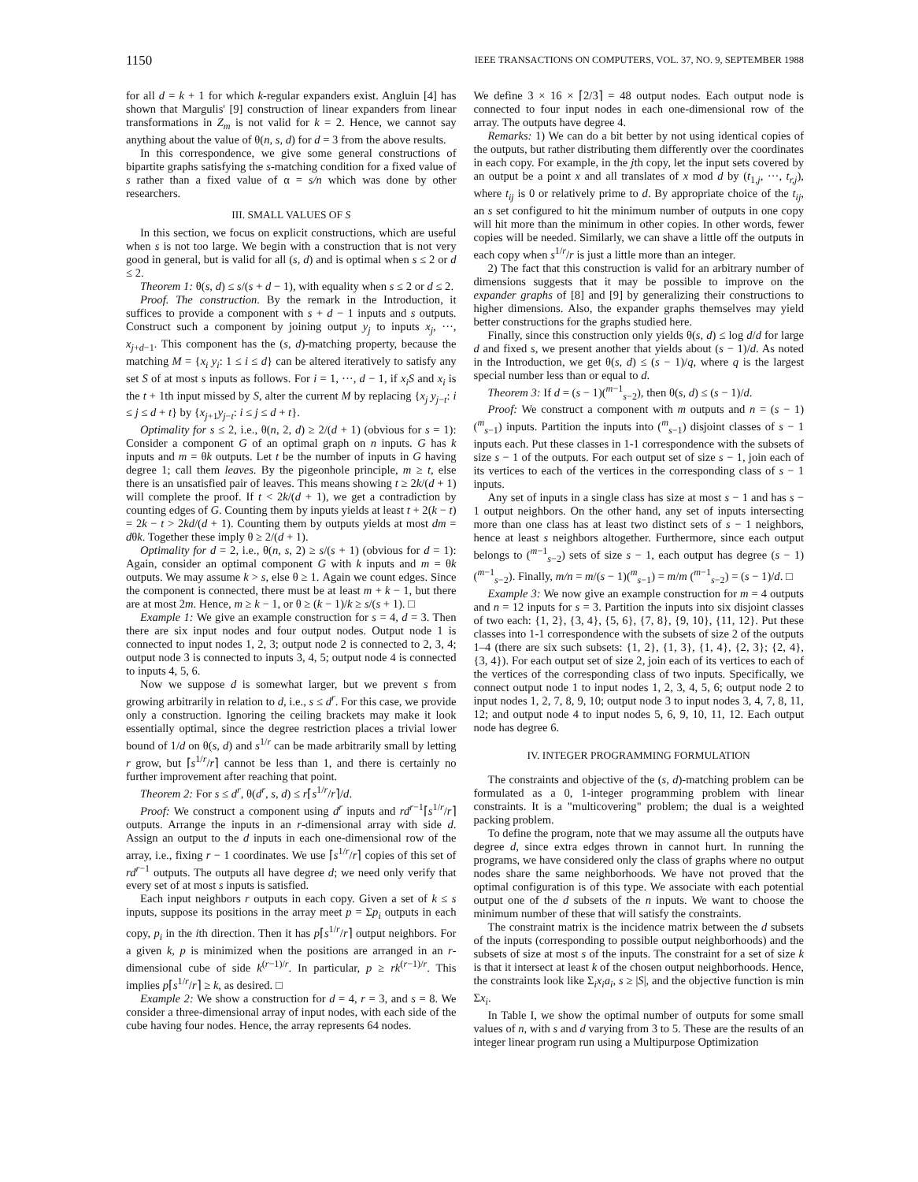1150 IEEE TRANSACTIONS ON COMPUTERS, VOL. 37, NO. 9, SEPTEMBER 1988
for all d = k + 1 for which k-regular expanders exist. Angluin [4] has shown that Margulis' [9] construction of linear expanders from linear transformations in Z<sub>m</sub> is not valid for k = 2. Hence, we cannot say anything about the value of θ(n, s, d) for d = 3 from the above results.
In this correspondence, we give some general constructions of bipartite graphs satisfying the s-matching condition for a fixed value of s rather than a fixed value of α = s/n which was done by other researchers.
III. SMALL VALUES OF S
In this section, we focus on explicit constructions, which are useful when s is not too large. We begin with a construction that is not very good in general, but is valid for all (s, d) and is optimal when s ≤ 2 or d ≤ 2.
Theorem 1: θ(s, d) ≤ s/(s + d − 1), with equality when s ≤ 2 or d ≤ 2.
Proof. The construction. By the remark in the Introduction, it suffices to provide a component with s + d − 1 inputs and s outputs. Construct such a component by joining output y<sub>j</sub> to inputs x<sub>j</sub>, ···, x<sub>j+d−1</sub>. This component has the (s, d)-matching property, because the matching M = {x<sub>i</sub> y<sub>i</sub>: 1 ≤ i ≤ d} can be altered iteratively to satisfy any set S of at most s inputs as follows. For i = 1, ···, d − 1, if x<sub>i</sub>S and x<sub>i</sub> is the t + 1th input missed by S, alter the current M by replacing {x<sub>j</sub> y<sub>j−t</sub>: i ≤ j ≤ d + t} by {x<sub>j+1</sub>y<sub>j−t</sub>: i ≤ j ≤ d + t}.
Optimality for s ≤ 2, i.e., θ(n, 2, d) ≥ 2/(d + 1) (obvious for s = 1): Consider a component G of an optimal graph on n inputs. G has k inputs and m = θk outputs. Let t be the number of inputs in G having degree 1; call them leaves. By the pigeonhole principle, m ≥ t, else there is an unsatisfied pair of leaves. This means showing t ≥ 2k/(d + 1) will complete the proof. If t < 2k/(d + 1), we get a contradiction by counting edges of G. Counting them by inputs yields at least t + 2(k − t) = 2k − t > 2kd/(d + 1). Counting them by outputs yields at most dm = dθk. Together these imply θ ≥ 2/(d + 1).
Optimality for d = 2, i.e., θ(n, s, 2) ≥ s/(s + 1) (obvious for d = 1): Again, consider an optimal component G with k inputs and m = θk outputs. We may assume k > s, else θ ≥ 1. Again we count edges. Since the component is connected, there must be at least m + k − 1, but there are at most 2m. Hence, m ≥ k − 1, or θ ≥ (k − 1)/k ≥ s/(s + 1). □
Example 1: We give an example construction for s = 4, d = 3. Then there are six input nodes and four output nodes. Output node 1 is connected to input nodes 1, 2, 3; output node 2 is connected to 2, 3, 4; output node 3 is connected to inputs 3, 4, 5; output node 4 is connected to inputs 4, 5, 6.
Now we suppose d is somewhat larger, but we prevent s from growing arbitrarily in relation to d, i.e., s ≤ d<sup>r</sup>. For this case, we provide only a construction. Ignoring the ceiling brackets may make it look essentially optimal, since the degree restriction places a trivial lower bound of 1/d on θ(s, d) and s<sup>1/r</sup> can be made arbitrarily small by letting r grow, but ⌈s<sup>1/r</sup>/r⌉ cannot be less than 1, and there is certainly no further improvement after reaching that point.
Theorem 2: For s ≤ d<sup>r</sup>, θ(d<sup>r</sup>, s, d) ≤ r⌈s<sup>1/r</sup>/r⌉/d.
Proof: We construct a component using d<sup>r</sup> inputs and rd<sup>r−1</sup>⌈s<sup>1/r</sup>/r⌉ outputs. Arrange the inputs in an r-dimensional array with side d. Assign an output to the d inputs in each one-dimensional row of the array, i.e., fixing r − 1 coordinates. We use ⌈s<sup>1/r</sup>/r⌉ copies of this set of rd<sup>r−1</sup> outputs. The outputs all have degree d; we need only verify that every set of at most s inputs is satisfied.
Each input neighbors r outputs in each copy. Given a set of k ≤ s inputs, suppose its positions in the array meet p = Σp<sub>i</sub> outputs in each copy, p<sub>i</sub> in the ith direction. Then it has p⌈s<sup>1/r</sup>/r⌉ output neighbors. For a given k, p is minimized when the positions are arranged in an r-dimensional cube of side k<sup>(r−1)/r</sup>. In particular, p ≥ rk<sup>(r−1)/r</sup>. This implies p⌈s<sup>1/r</sup>/r⌉ ≥ k, as desired. □
Example 2: We show a construction for d = 4, r = 3, and s = 8. We consider a three-dimensional array of input nodes, with each side of the cube having four nodes. Hence, the array represents 64 nodes.
We define 3 × 16 × ⌈2/3⌉ = 48 output nodes. Each output node is connected to four input nodes in each one-dimensional row of the array. The outputs have degree 4.
Remarks: 1) We can do a bit better by not using identical copies of the outputs, but rather distributing them differently over the coordinates in each copy. For example, in the jth copy, let the input sets covered by an output be a point x and all translates of x mod d by (t<sub>1,j</sub>, ···, t<sub>r,j</sub>), where t<sub>ij</sub> is 0 or relatively prime to d. By appropriate choice of the t<sub>ij</sub>, an s set configured to hit the minimum number of outputs in one copy will hit more than the minimum in other copies. In other words, fewer copies will be needed. Similarly, we can shave a little off the outputs in each copy when s<sup>1/r</sup>/r is just a little more than an integer.
2) The fact that this construction is valid for an arbitrary number of dimensions suggests that it may be possible to improve on the expander graphs of [8] and [9] by generalizing their constructions to higher dimensions. Also, the expander graphs themselves may yield better constructions for the graphs studied here.
Finally, since this construction only yields θ(s, d) ≤ log d/d for large d and fixed s, we present another that yields about (s − 1)/d. As noted in the Introduction, we get θ(s, d) ≤ (s − 1)/q, where q is the largest special number less than or equal to d.
Theorem 3: If d = (s − 1)(<sup>m−1</sup><sub>s−2</sub>), then θ(s, d) ≤ (s − 1)/d.
Proof: We construct a component with m outputs and n = (s − 1)(<sup>m</sup><sub>s−1</sub>) inputs. Partition the inputs into (<sup>m</sup><sub>s−1</sub>) disjoint classes of s − 1 inputs each. Put these classes in 1-1 correspondence with the subsets of size s − 1 of the outputs. For each output set of size s − 1, join each of its vertices to each of the vertices in the corresponding class of s − 1 inputs.
Any set of inputs in a single class has size at most s − 1 and has s − 1 output neighbors. On the other hand, any set of inputs intersecting more than one class has at least two distinct sets of s − 1 neighbors, hence at least s neighbors altogether. Furthermore, since each output belongs to (<sup>m−1</sup><sub>s−2</sub>) sets of size s − 1, each output has degree (s − 1)(<sup>m−1</sup><sub>s−2</sub>). Finally, m/n = m/(s − 1)(<sup>m</sup><sub>s−1</sub>) = m/m (<sup>m−1</sup><sub>s−2</sub>) = (s − 1)/d. □
Example 3: We now give an example construction for m = 4 outputs and n = 12 inputs for s = 3. Partition the inputs into six disjoint classes of two each: {1, 2}, {3, 4}, {5, 6}, {7, 8}, {9, 10}, {11, 12}. Put these classes into 1-1 correspondence with the subsets of size 2 of the outputs 1–4 (there are six such subsets: {1, 2}, {1, 3}, {1, 4}, {2, 3}; {2, 4}, {3, 4}). For each output set of size 2, join each of its vertices to each of the vertices of the corresponding class of two inputs. Specifically, we connect output node 1 to input nodes 1, 2, 3, 4, 5, 6; output node 2 to input nodes 1, 2, 7, 8, 9, 10; output node 3 to input nodes 3, 4, 7, 8, 11, 12; and output node 4 to input nodes 5, 6, 9, 10, 11, 12. Each output node has degree 6.
IV. INTEGER PROGRAMMING FORMULATION
The constraints and objective of the (s, d)-matching problem can be formulated as a 0, 1-integer programming problem with linear constraints. It is a "multicovering" problem; the dual is a weighted packing problem.
To define the program, note that we may assume all the outputs have degree d, since extra edges thrown in cannot hurt. In running the programs, we have considered only the class of graphs where no output nodes share the same neighborhoods. We have not proved that the optimal configuration is of this type. We associate with each potential output one of the d subsets of the n inputs. We want to choose the minimum number of these that will satisfy the constraints.
The constraint matrix is the incidence matrix between the d subsets of the inputs (corresponding to possible output neighborhoods) and the subsets of size at most s of the inputs. The constraint for a set of size k is that it intersect at least k of the chosen output neighborhoods. Hence, the constraints look like Σ<sub>i</sub>x<sub>i</sub>a<sub>i</sub>, s ≥ |S|, and the objective function is min Σx<sub>i</sub>.
In Table I, we show the optimal number of outputs for some small values of n, with s and d varying from 3 to 5. These are the results of an integer linear program run using a Multipurpose Optimization